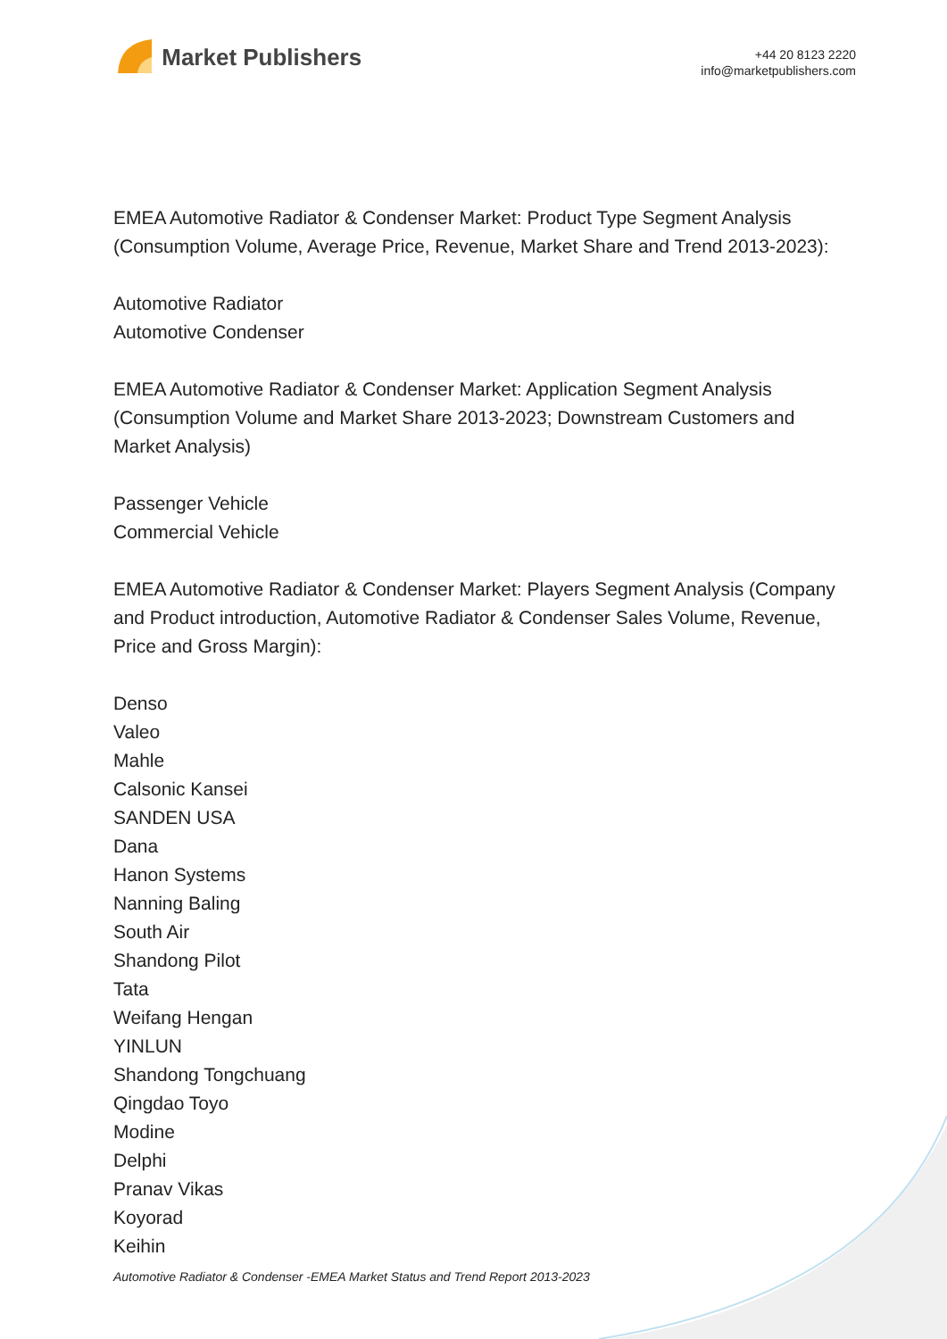Market Publishers
+44 20 8123 2220
info@marketpublishers.com
EMEA Automotive Radiator & Condenser Market: Product Type Segment Analysis (Consumption Volume, Average Price, Revenue, Market Share and Trend 2013-2023):
Automotive Radiator
Automotive Condenser
EMEA Automotive Radiator & Condenser Market: Application Segment Analysis (Consumption Volume and Market Share 2013-2023; Downstream Customers and Market Analysis)
Passenger Vehicle
Commercial Vehicle
EMEA Automotive Radiator & Condenser Market: Players Segment Analysis (Company and Product introduction, Automotive Radiator & Condenser Sales Volume, Revenue, Price and Gross Margin):
Denso
Valeo
Mahle
Calsonic Kansei
SANDEN USA
Dana
Hanon Systems
Nanning Baling
South Air
Shandong Pilot
Tata
Weifang Hengan
YINLUN
Shandong Tongchuang
Qingdao Toyo
Modine
Delphi
Pranav Vikas
Koyorad
Keihin
Automotive Radiator & Condenser -EMEA Market Status and Trend Report 2013-2023